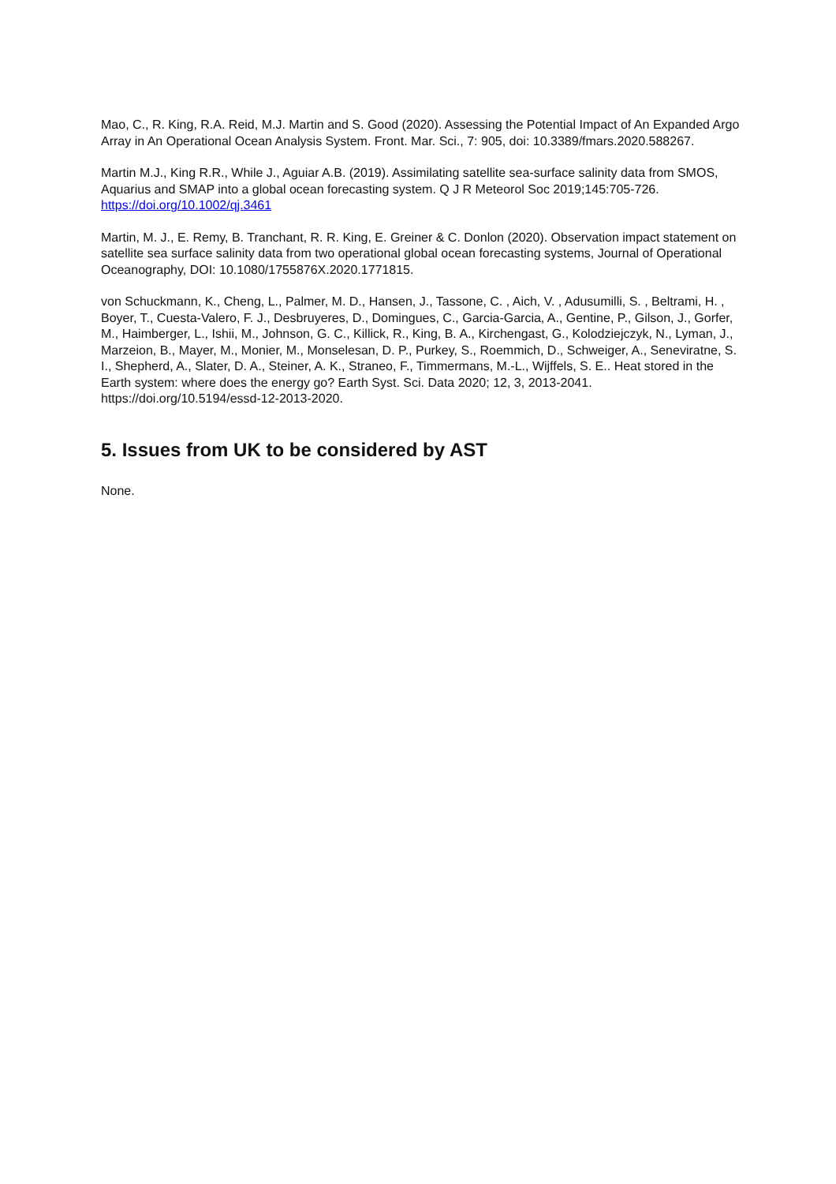Mao, C., R. King, R.A. Reid, M.J. Martin and S. Good (2020). Assessing the Potential Impact of An Expanded Argo Array in An Operational Ocean Analysis System. Front. Mar. Sci., 7: 905, doi: 10.3389/fmars.2020.588267.
Martin M.J., King R.R., While J., Aguiar A.B. (2019). Assimilating satellite sea-surface salinity data from SMOS, Aquarius and SMAP into a global ocean forecasting system. Q J R Meteorol Soc 2019;145:705-726. https://doi.org/10.1002/qj.3461
Martin, M. J., E. Remy, B. Tranchant, R. R. King, E. Greiner & C. Donlon (2020). Observation impact statement on satellite sea surface salinity data from two operational global ocean forecasting systems, Journal of Operational Oceanography, DOI: 10.1080/1755876X.2020.1771815.
von Schuckmann, K., Cheng, L., Palmer, M. D., Hansen, J., Tassone, C. , Aich, V. , Adusumilli, S. , Beltrami, H. , Boyer, T., Cuesta-Valero, F. J., Desbruyeres, D., Domingues, C., Garcia-Garcia, A., Gentine, P., Gilson, J., Gorfer, M., Haimberger, L., Ishii, M., Johnson, G. C., Killick, R., King, B. A., Kirchengast, G., Kolodziejczyk, N., Lyman, J., Marzeion, B., Mayer, M., Monier, M., Monselesan, D. P., Purkey, S., Roemmich, D., Schweiger, A., Seneviratne, S. I., Shepherd, A., Slater, D. A., Steiner, A. K., Straneo, F., Timmermans, M.-L., Wijffels, S. E.. Heat stored in the Earth system: where does the energy go? Earth Syst. Sci. Data 2020; 12, 3, 2013-2041. https://doi.org/10.5194/essd-12-2013-2020.
5. Issues from UK to be considered by AST
None.